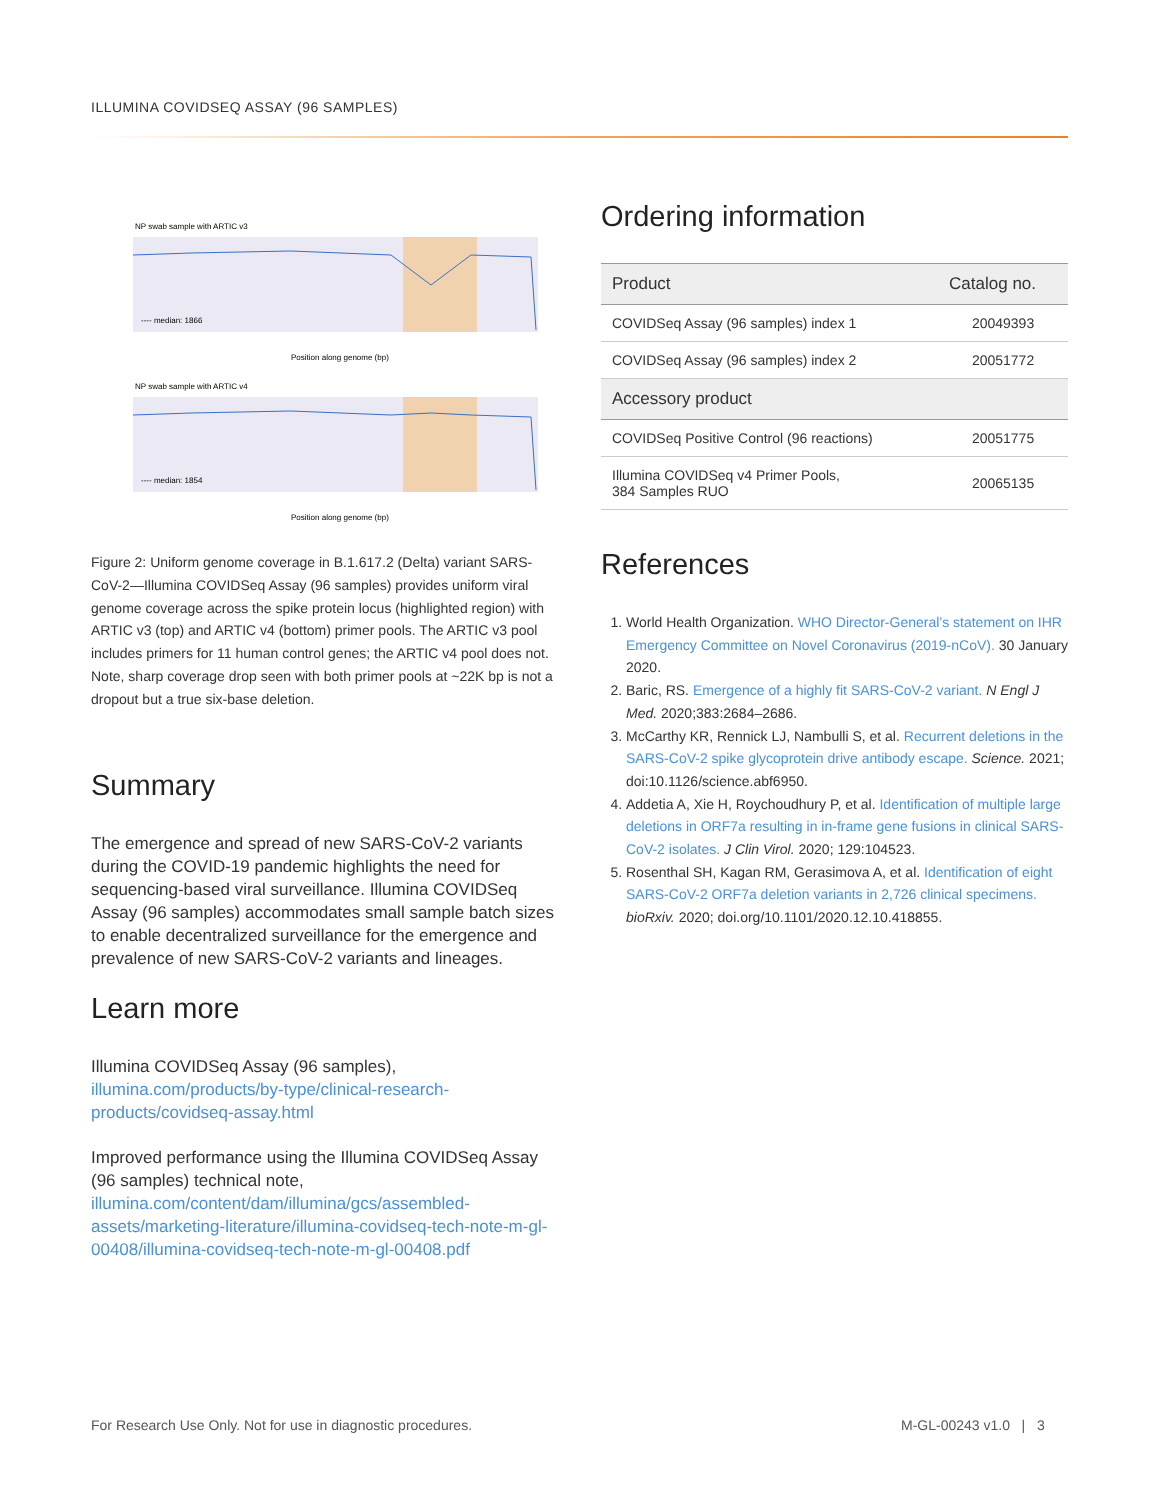ILLUMINA COVIDSEQ ASSAY (96 SAMPLES)
NP swab sample with ARTIC v3
---- median: 1866
Position along genome (bp)
NP swab sample with ARTIC v4
---- median: 1854
Position along genome (bp)
Figure 2: Uniform genome coverage in B.1.617.2 (Delta) variant SARS-CoV-2—Illumina COVIDSeq Assay (96 samples) provides uniform viral genome coverage across the spike protein locus (highlighted region) with ARTIC v3 (top) and ARTIC v4 (bottom) primer pools. The ARTIC v3 pool includes primers for 11 human control genes; the ARTIC v4 pool does not. Note, sharp coverage drop seen with both primer pools at ~22K bp is not a dropout but a true six-base deletion.
Summary
The emergence and spread of new SARS-CoV-2 variants during the COVID-19 pandemic highlights the need for sequencing-based viral surveillance. Illumina COVIDSeq Assay (96 samples) accommodates small sample batch sizes to enable decentralized surveillance for the emergence and prevalence of new SARS-CoV-2 variants and lineages.
Learn more
Illumina COVIDSeq Assay (96 samples), illumina.com/products/by-type/clinical-research-products/covidseq-assay.html
Improved performance using the Illumina COVIDSeq Assay (96 samples) technical note, illumina.com/content/dam/illumina/gcs/assembled-assets/marketing-literature/illumina-covidseq-tech-note-m-gl-00408/illumina-covidseq-tech-note-m-gl-00408.pdf
Ordering information
| Product | Catalog no. |
| --- | --- |
| COVIDSeq Assay (96 samples) index 1 | 20049393 |
| COVIDSeq Assay (96 samples) index 2 | 20051772 |
| Accessory product | |
| COVIDSeq Positive Control (96 reactions) | 20051775 |
| Illumina COVIDSeq v4 Primer Pools, 384 Samples RUO | 20065135 |
References
1. World Health Organization. WHO Director-General’s statement on IHR Emergency Committee on Novel Coronavirus (2019-nCoV). 30 January 2020.
2. Baric, RS. Emergence of a highly fit SARS-CoV-2 variant. N Engl J Med. 2020;383:2684–2686.
3. McCarthy KR, Rennick LJ, Nambulli S, et al. Recurrent deletions in the SARS-CoV-2 spike glycoprotein drive antibody escape. Science. 2021; doi:10.1126/science.abf6950.
4. Addetia A, Xie H, Roychoudhury P, et al. Identification of multiple large deletions in ORF7a resulting in in-frame gene fusions in clinical SARS-CoV-2 isolates. J Clin Virol. 2020; 129:104523.
5. Rosenthal SH, Kagan RM, Gerasimova A, et al. Identification of eight SARS-CoV-2 ORF7a deletion variants in 2,726 clinical specimens. bioRxiv. 2020; doi.org/10.1101/2020.12.10.418855.
For Research Use Only. Not for use in diagnostic procedures.
M-GL-00243 v1.0 | 3